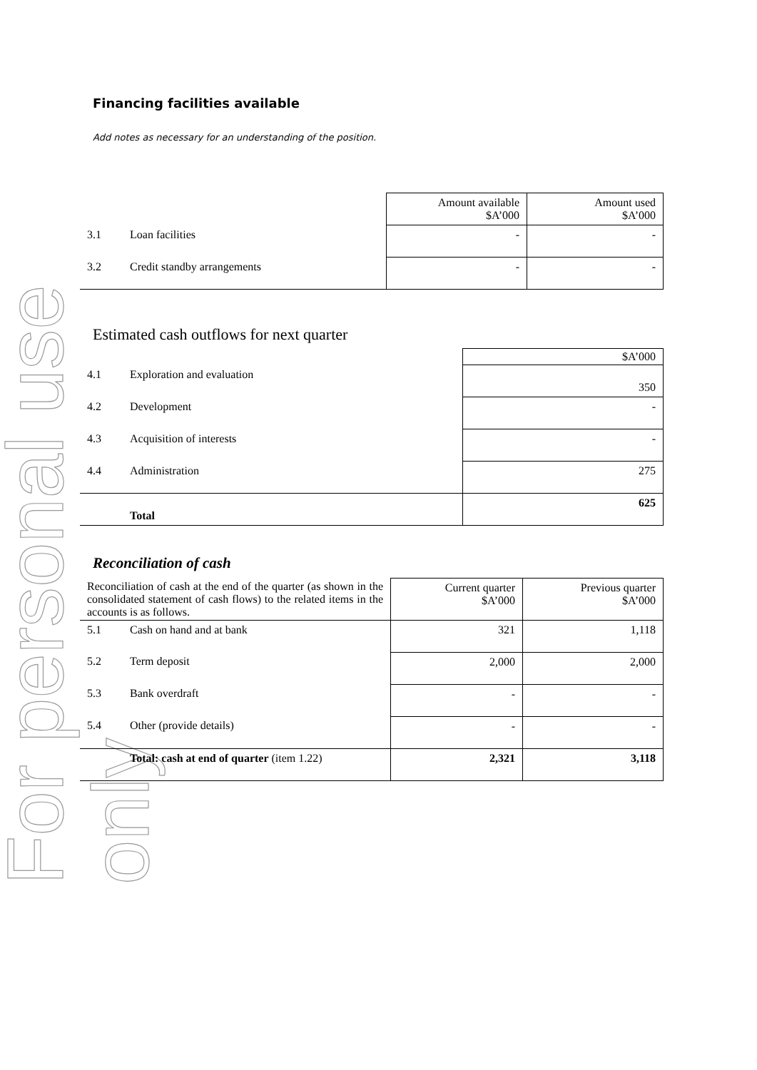For personal use only
Financing facilities available
Add notes as necessary for an understanding of the position.
| | | Amount available $A’000 | Amount used $A’000 |
| 3.1 | Loan facilities | - | - |
| 3.2 | Credit standby arrangements | - | - |
Estimated cash outflows for next quarter
| | | $A’000 |
| 4.1 | Exploration and evaluation | 350 |
| 4.2 | Development | - |
| 4.3 | Acquisition of interests | - |
| 4.4 | Administration | 275 |
| | Total | 625 |
Reconciliation of cash
| Reconciliation of cash at the end of the quarter (as shown in the consolidated statement of cash flows) to the related items in the accounts is as follows. | | Current quarter $A’000 | Previous quarter $A’000 |
| 5.1 | Cash on hand and at bank | 321 | 1,118 |
| 5.2 | Term deposit | 2,000 | 2,000 |
| 5.3 | Bank overdraft | - | - |
| 5.4 | Other (provide details) | - | - |
| | Total: cash at end of quarter (item 1.22) | 2,321 | 3,118 |